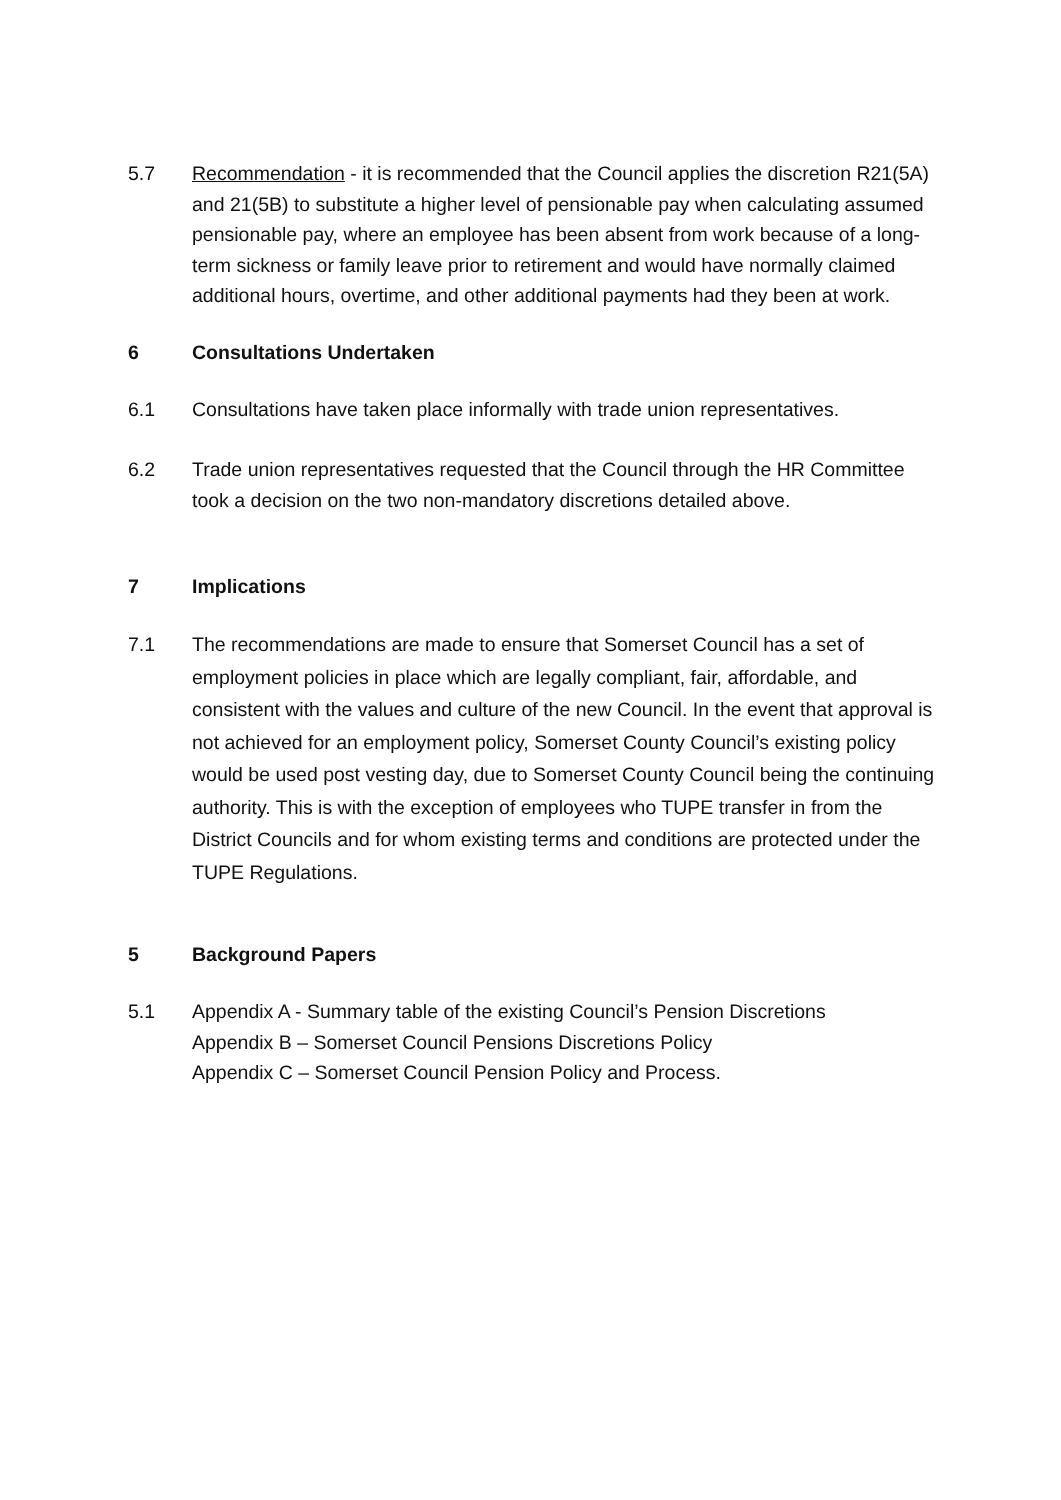5.7 Recommendation - it is recommended that the Council applies the discretion R21(5A) and 21(5B) to substitute a higher level of pensionable pay when calculating assumed pensionable pay, where an employee has been absent from work because of a long-term sickness or family leave prior to retirement and would have normally claimed additional hours, overtime, and other additional payments had they been at work.
6 Consultations Undertaken
6.1 Consultations have taken place informally with trade union representatives.
6.2 Trade union representatives requested that the Council through the HR Committee took a decision on the two non-mandatory discretions detailed above.
7 Implications
7.1 The recommendations are made to ensure that Somerset Council has a set of employment policies in place which are legally compliant, fair, affordable, and consistent with the values and culture of the new Council. In the event that approval is not achieved for an employment policy, Somerset County Council’s existing policy would be used post vesting day, due to Somerset County Council being the continuing authority. This is with the exception of employees who TUPE transfer in from the District Councils and for whom existing terms and conditions are protected under the TUPE Regulations.
5 Background Papers
5.1 Appendix A - Summary table of the existing Council’s Pension Discretions
Appendix B – Somerset Council Pensions Discretions Policy
Appendix C – Somerset Council Pension Policy and Process.